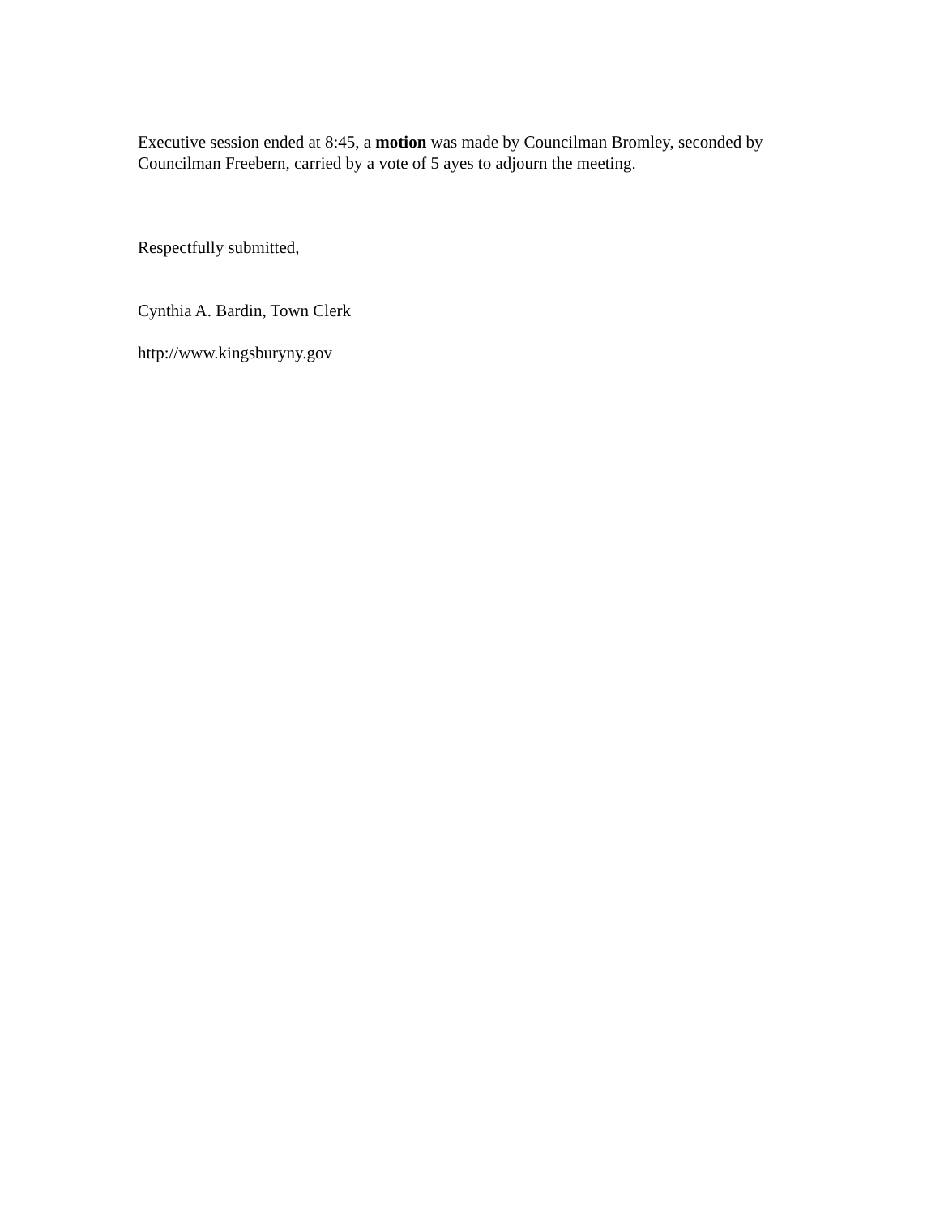Executive session ended at 8:45, a motion was made by Councilman Bromley, seconded by Councilman Freebern, carried by a vote of 5 ayes to adjourn the meeting.
Respectfully submitted,
Cynthia A. Bardin, Town Clerk
http://www.kingsburyny.gov